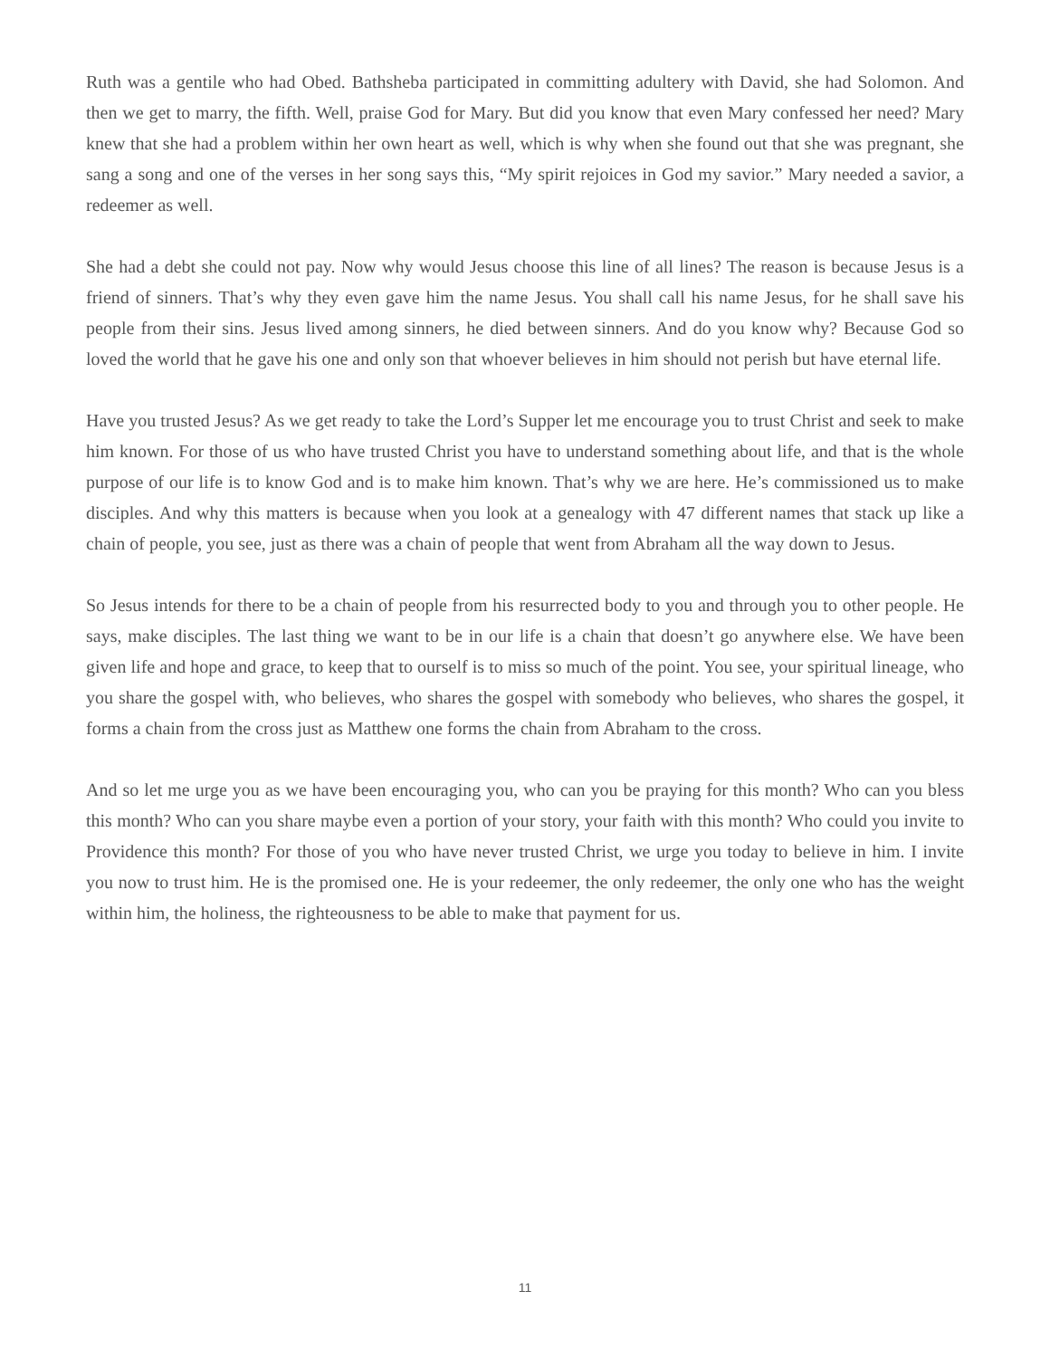Ruth was a gentile who had Obed. Bathsheba participated in committing adultery with David, she had Solomon. And then we get to marry, the fifth. Well, praise God for Mary. But did you know that even Mary confessed her need? Mary knew that she had a problem within her own heart as well, which is why when she found out that she was pregnant, she sang a song and one of the verses in her song says this, “My spirit rejoices in God my savior.” Mary needed a savior, a redeemer as well.
She had a debt she could not pay. Now why would Jesus choose this line of all lines? The reason is because Jesus is a friend of sinners. That’s why they even gave him the name Jesus. You shall call his name Jesus, for he shall save his people from their sins. Jesus lived among sinners, he died between sinners. And do you know why? Because God so loved the world that he gave his one and only son that whoever believes in him should not perish but have eternal life.
Have you trusted Jesus? As we get ready to take the Lord’s Supper let me encourage you to trust Christ and seek to make him known. For those of us who have trusted Christ you have to understand something about life, and that is the whole purpose of our life is to know God and is to make him known. That’s why we are here. He’s commissioned us to make disciples. And why this matters is because when you look at a genealogy with 47 different names that stack up like a chain of people, you see, just as there was a chain of people that went from Abraham all the way down to Jesus.
So Jesus intends for there to be a chain of people from his resurrected body to you and through you to other people. He says, make disciples. The last thing we want to be in our life is a chain that doesn’t go anywhere else. We have been given life and hope and grace, to keep that to ourself is to miss so much of the point. You see, your spiritual lineage, who you share the gospel with, who believes, who shares the gospel with somebody who believes, who shares the gospel, it forms a chain from the cross just as Matthew one forms the chain from Abraham to the cross.
And so let me urge you as we have been encouraging you, who can you be praying for this month? Who can you bless this month? Who can you share maybe even a portion of your story, your faith with this month? Who could you invite to Providence this month? For those of you who have never trusted Christ, we urge you today to believe in him. I invite you now to trust him. He is the promised one. He is your redeemer, the only redeemer, the only one who has the weight within him, the holiness, the righteousness to be able to make that payment for us.
11